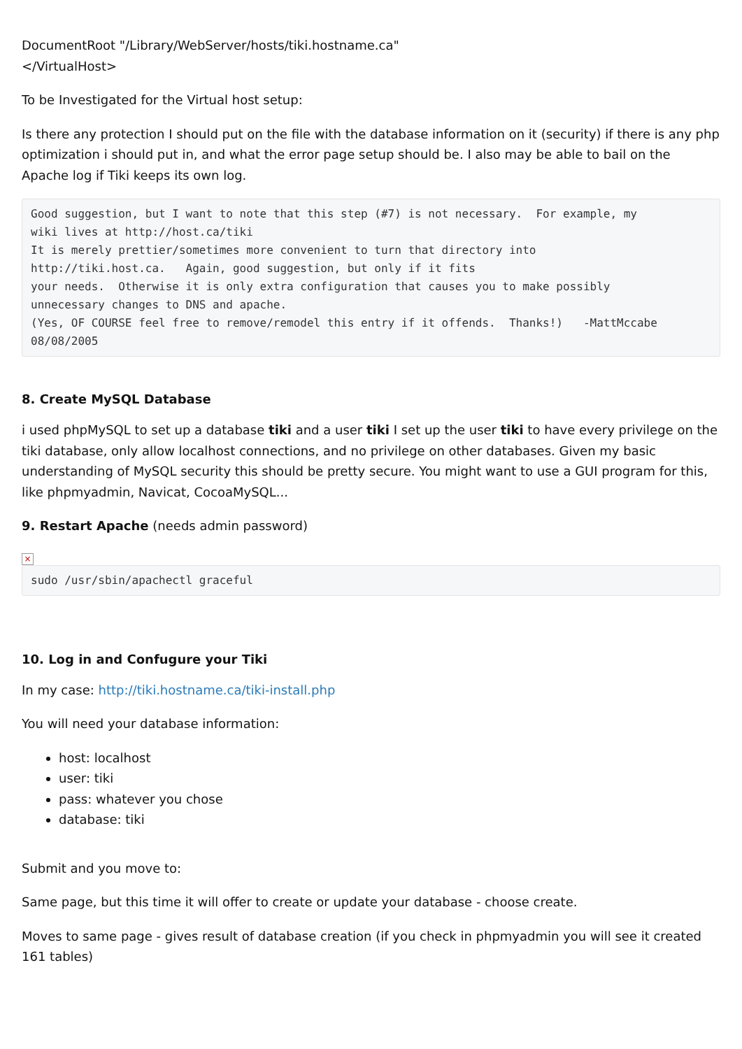DocumentRoot "/Library/WebServer/hosts/tiki.hostname.ca"
</VirtualHost>
To be Investigated for the Virtual host setup:
Is there any protection I should put on the file with the database information on it (security) if there is any php optimization i should put in, and what the error page setup should be. I also may be able to bail on the Apache log if Tiki keeps its own log.
Good suggestion, but I want to note that this step (#7) is not necessary.  For example, my
wiki lives at http://host.ca/tiki
It is merely prettier/sometimes more convenient to turn that directory into
http://tiki.host.ca.   Again, good suggestion, but only if it fits
your needs.  Otherwise it is only extra configuration that causes you to make possibly
unnecessary changes to DNS and apache.
(Yes, OF COURSE feel free to remove/remodel this entry if it offends.  Thanks!)   -MattMccabe
08/08/2005
8. Create MySQL Database
i used phpMySQL to set up a database tiki and a user tiki I set up the user tiki to have every privilege on the tiki database, only allow localhost connections, and no privilege on other databases. Given my basic understanding of MySQL security this should be pretty secure. You might want to use a GUI program for this, like phpmyadmin, Navicat, CocoaMySQL...
9. Restart Apache (needs admin password)
×
sudo /usr/sbin/apachectl graceful
10. Log in and Confugure your Tiki
In my case: http://tiki.hostname.ca/tiki-install.php
You will need your database information:
host: localhost
user: tiki
pass: whatever you chose
database: tiki
Submit and you move to:
Same page, but this time it will offer to create or update your database - choose create.
Moves to same page - gives result of database creation (if you check in phpmyadmin you will see it created 161 tables)